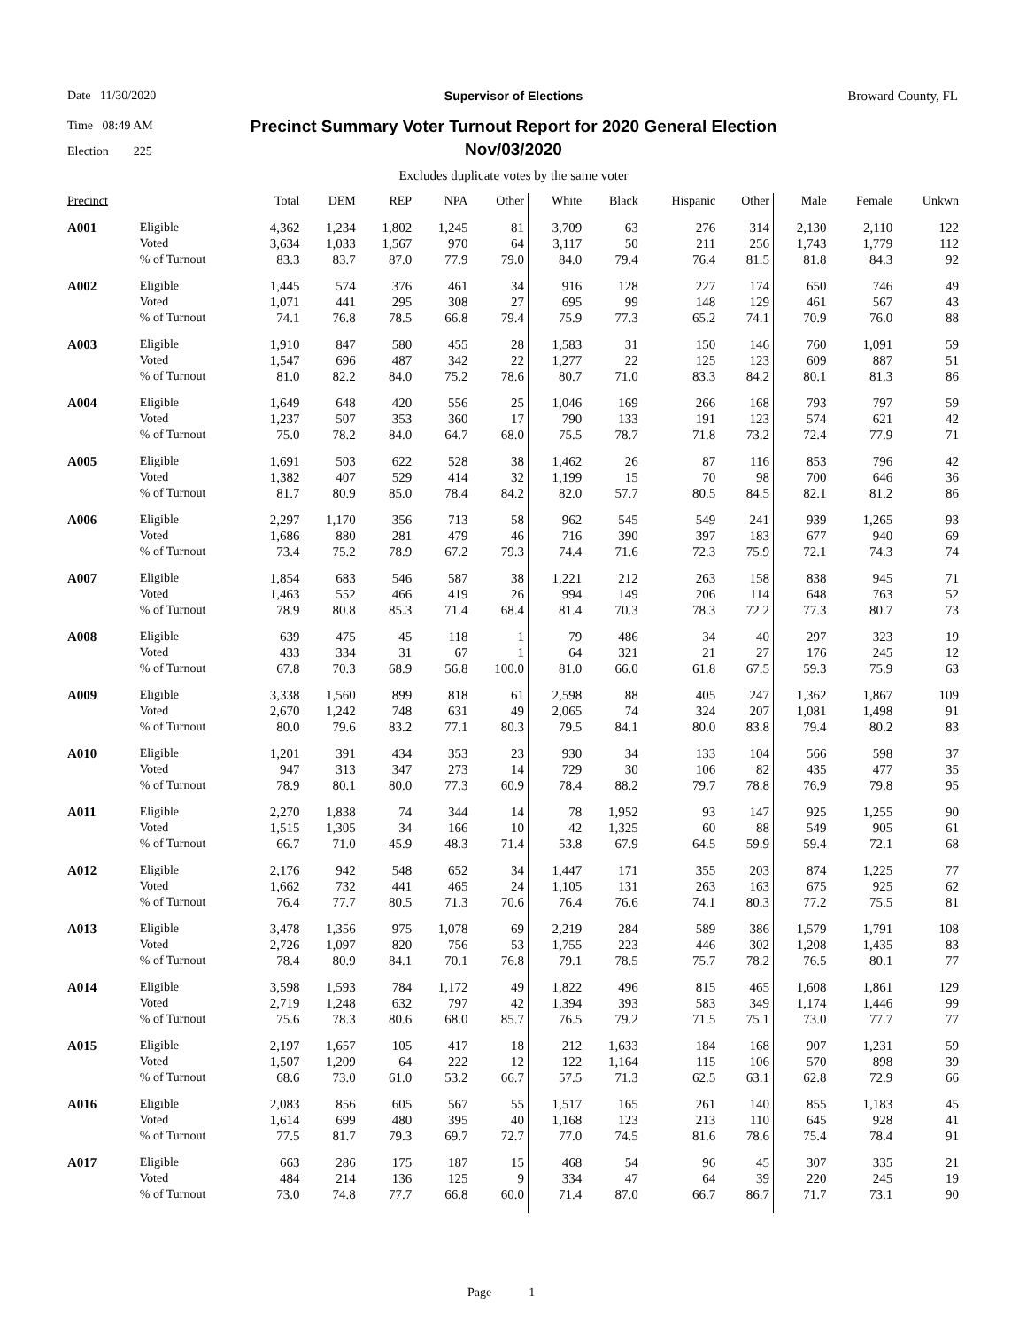Date 11/30/2020
Time 08:49 AM
Election 225
Supervisor of Elections
Precinct Summary Voter Turnout Report for 2020 General Election
Nov/03/2020
Broward County, FL
Excludes duplicate votes by the same voter
| Precinct | | Total | DEM | REP | NPA | Other | White | Black | Hispanic | Other | Male | Female | Unkwn |
| --- | --- | --- | --- | --- | --- | --- | --- | --- | --- | --- | --- | --- | --- |
| A001 | Eligible | 4,362 | 1,234 | 1,802 | 1,245 | 81 | 3,709 | 63 | 276 | 314 | 2,130 | 2,110 | 122 |
| | Voted | 3,634 | 1,033 | 1,567 | 970 | 64 | 3,117 | 50 | 211 | 256 | 1,743 | 1,779 | 112 |
| | % of Turnout | 83.3 | 83.7 | 87.0 | 77.9 | 79.0 | 84.0 | 79.4 | 76.4 | 81.5 | 81.8 | 84.3 | 92 |
| A002 | Eligible | 1,445 | 574 | 376 | 461 | 34 | 916 | 128 | 227 | 174 | 650 | 746 | 49 |
| | Voted | 1,071 | 441 | 295 | 308 | 27 | 695 | 99 | 148 | 129 | 461 | 567 | 43 |
| | % of Turnout | 74.1 | 76.8 | 78.5 | 66.8 | 79.4 | 75.9 | 77.3 | 65.2 | 74.1 | 70.9 | 76.0 | 88 |
| A003 | Eligible | 1,910 | 847 | 580 | 455 | 28 | 1,583 | 31 | 150 | 146 | 760 | 1,091 | 59 |
| | Voted | 1,547 | 696 | 487 | 342 | 22 | 1,277 | 22 | 125 | 123 | 609 | 887 | 51 |
| | % of Turnout | 81.0 | 82.2 | 84.0 | 75.2 | 78.6 | 80.7 | 71.0 | 83.3 | 84.2 | 80.1 | 81.3 | 86 |
| A004 | Eligible | 1,649 | 648 | 420 | 556 | 25 | 1,046 | 169 | 266 | 168 | 793 | 797 | 59 |
| | Voted | 1,237 | 507 | 353 | 360 | 17 | 790 | 133 | 191 | 123 | 574 | 621 | 42 |
| | % of Turnout | 75.0 | 78.2 | 84.0 | 64.7 | 68.0 | 75.5 | 78.7 | 71.8 | 73.2 | 72.4 | 77.9 | 71 |
| A005 | Eligible | 1,691 | 503 | 622 | 528 | 38 | 1,462 | 26 | 87 | 116 | 853 | 796 | 42 |
| | Voted | 1,382 | 407 | 529 | 414 | 32 | 1,199 | 15 | 70 | 98 | 700 | 646 | 36 |
| | % of Turnout | 81.7 | 80.9 | 85.0 | 78.4 | 84.2 | 82.0 | 57.7 | 80.5 | 84.5 | 82.1 | 81.2 | 86 |
| A006 | Eligible | 2,297 | 1,170 | 356 | 713 | 58 | 962 | 545 | 549 | 241 | 939 | 1,265 | 93 |
| | Voted | 1,686 | 880 | 281 | 479 | 46 | 716 | 390 | 397 | 183 | 677 | 940 | 69 |
| | % of Turnout | 73.4 | 75.2 | 78.9 | 67.2 | 79.3 | 74.4 | 71.6 | 72.3 | 75.9 | 72.1 | 74.3 | 74 |
| A007 | Eligible | 1,854 | 683 | 546 | 587 | 38 | 1,221 | 212 | 263 | 158 | 838 | 945 | 71 |
| | Voted | 1,463 | 552 | 466 | 419 | 26 | 994 | 149 | 206 | 114 | 648 | 763 | 52 |
| | % of Turnout | 78.9 | 80.8 | 85.3 | 71.4 | 68.4 | 81.4 | 70.3 | 78.3 | 72.2 | 77.3 | 80.7 | 73 |
| A008 | Eligible | 639 | 475 | 45 | 118 | 1 | 79 | 486 | 34 | 40 | 297 | 323 | 19 |
| | Voted | 433 | 334 | 31 | 67 | 1 | 64 | 321 | 21 | 27 | 176 | 245 | 12 |
| | % of Turnout | 67.8 | 70.3 | 68.9 | 56.8 | 100.0 | 81.0 | 66.0 | 61.8 | 67.5 | 59.3 | 75.9 | 63 |
| A009 | Eligible | 3,338 | 1,560 | 899 | 818 | 61 | 2,598 | 88 | 405 | 247 | 1,362 | 1,867 | 109 |
| | Voted | 2,670 | 1,242 | 748 | 631 | 49 | 2,065 | 74 | 324 | 207 | 1,081 | 1,498 | 91 |
| | % of Turnout | 80.0 | 79.6 | 83.2 | 77.1 | 80.3 | 79.5 | 84.1 | 80.0 | 83.8 | 79.4 | 80.2 | 83 |
| A010 | Eligible | 1,201 | 391 | 434 | 353 | 23 | 930 | 34 | 133 | 104 | 566 | 598 | 37 |
| | Voted | 947 | 313 | 347 | 273 | 14 | 729 | 30 | 106 | 82 | 435 | 477 | 35 |
| | % of Turnout | 78.9 | 80.1 | 80.0 | 77.3 | 60.9 | 78.4 | 88.2 | 79.7 | 78.8 | 76.9 | 79.8 | 95 |
| A011 | Eligible | 2,270 | 1,838 | 74 | 344 | 14 | 78 | 1,952 | 93 | 147 | 925 | 1,255 | 90 |
| | Voted | 1,515 | 1,305 | 34 | 166 | 10 | 42 | 1,325 | 60 | 88 | 549 | 905 | 61 |
| | % of Turnout | 66.7 | 71.0 | 45.9 | 48.3 | 71.4 | 53.8 | 67.9 | 64.5 | 59.9 | 59.4 | 72.1 | 68 |
| A012 | Eligible | 2,176 | 942 | 548 | 652 | 34 | 1,447 | 171 | 355 | 203 | 874 | 1,225 | 77 |
| | Voted | 1,662 | 732 | 441 | 465 | 24 | 1,105 | 131 | 263 | 163 | 675 | 925 | 62 |
| | % of Turnout | 76.4 | 77.7 | 80.5 | 71.3 | 70.6 | 76.4 | 76.6 | 74.1 | 80.3 | 77.2 | 75.5 | 81 |
| A013 | Eligible | 3,478 | 1,356 | 975 | 1,078 | 69 | 2,219 | 284 | 589 | 386 | 1,579 | 1,791 | 108 |
| | Voted | 2,726 | 1,097 | 820 | 756 | 53 | 1,755 | 223 | 446 | 302 | 1,208 | 1,435 | 83 |
| | % of Turnout | 78.4 | 80.9 | 84.1 | 70.1 | 76.8 | 79.1 | 78.5 | 75.7 | 78.2 | 76.5 | 80.1 | 77 |
| A014 | Eligible | 3,598 | 1,593 | 784 | 1,172 | 49 | 1,822 | 496 | 815 | 465 | 1,608 | 1,861 | 129 |
| | Voted | 2,719 | 1,248 | 632 | 797 | 42 | 1,394 | 393 | 583 | 349 | 1,174 | 1,446 | 99 |
| | % of Turnout | 75.6 | 78.3 | 80.6 | 68.0 | 85.7 | 76.5 | 79.2 | 71.5 | 75.1 | 73.0 | 77.7 | 77 |
| A015 | Eligible | 2,197 | 1,657 | 105 | 417 | 18 | 212 | 1,633 | 184 | 168 | 907 | 1,231 | 59 |
| | Voted | 1,507 | 1,209 | 64 | 222 | 12 | 122 | 1,164 | 115 | 106 | 570 | 898 | 39 |
| | % of Turnout | 68.6 | 73.0 | 61.0 | 53.2 | 66.7 | 57.5 | 71.3 | 62.5 | 63.1 | 62.8 | 72.9 | 66 |
| A016 | Eligible | 2,083 | 856 | 605 | 567 | 55 | 1,517 | 165 | 261 | 140 | 855 | 1,183 | 45 |
| | Voted | 1,614 | 699 | 480 | 395 | 40 | 1,168 | 123 | 213 | 110 | 645 | 928 | 41 |
| | % of Turnout | 77.5 | 81.7 | 79.3 | 69.7 | 72.7 | 77.0 | 74.5 | 81.6 | 78.6 | 75.4 | 78.4 | 91 |
| A017 | Eligible | 663 | 286 | 175 | 187 | 15 | 468 | 54 | 96 | 45 | 307 | 335 | 21 |
| | Voted | 484 | 214 | 136 | 125 | 9 | 334 | 47 | 64 | 39 | 220 | 245 | 19 |
| | % of Turnout | 73.0 | 74.8 | 77.7 | 66.8 | 60.0 | 71.4 | 87.0 | 66.7 | 86.7 | 71.7 | 73.1 | 90 |
Page 1